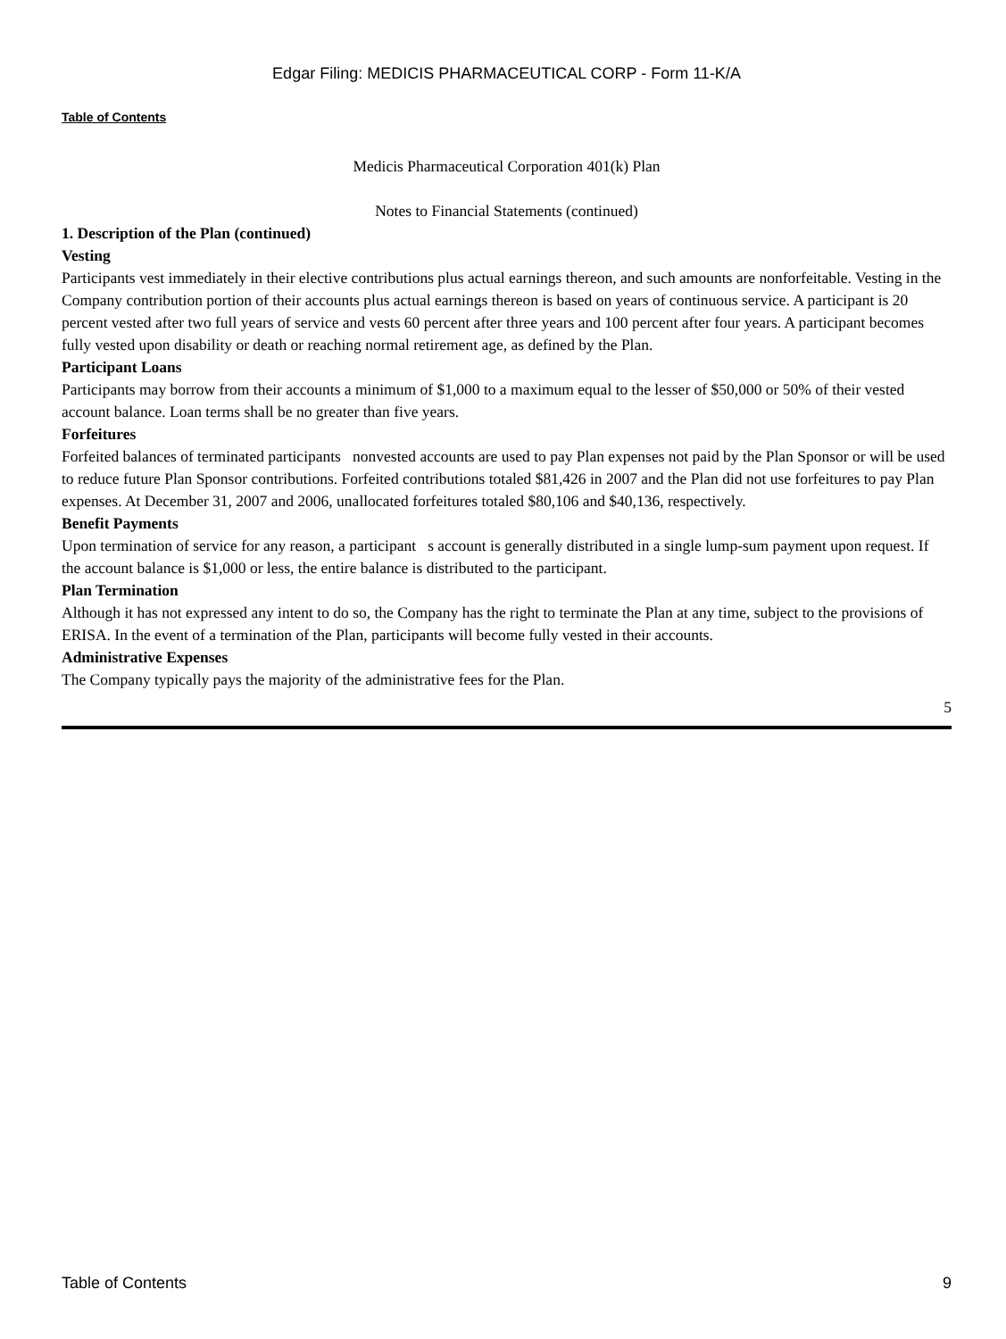Edgar Filing: MEDICIS PHARMACEUTICAL CORP - Form 11-K/A
Table of Contents
Medicis Pharmaceutical Corporation 401(k) Plan
Notes to Financial Statements (continued)
1. Description of the Plan (continued)
Vesting
Participants vest immediately in their elective contributions plus actual earnings thereon, and such amounts are nonforfeitable. Vesting in the Company contribution portion of their accounts plus actual earnings thereon is based on years of continuous service. A participant is 20 percent vested after two full years of service and vests 60 percent after three years and 100 percent after four years. A participant becomes fully vested upon disability or death or reaching normal retirement age, as defined by the Plan.
Participant Loans
Participants may borrow from their accounts a minimum of $1,000 to a maximum equal to the lesser of $50,000 or 50% of their vested account balance. Loan terms shall be no greater than five years.
Forfeitures
Forfeited balances of terminated participants nonvested accounts are used to pay Plan expenses not paid by the Plan Sponsor or will be used to reduce future Plan Sponsor contributions. Forfeited contributions totaled $81,426 in 2007 and the Plan did not use forfeitures to pay Plan expenses. At December 31, 2007 and 2006, unallocated forfeitures totaled $80,106 and $40,136, respectively.
Benefit Payments
Upon termination of service for any reason, a participant s account is generally distributed in a single lump-sum payment upon request. If the account balance is $1,000 or less, the entire balance is distributed to the participant.
Plan Termination
Although it has not expressed any intent to do so, the Company has the right to terminate the Plan at any time, subject to the provisions of ERISA. In the event of a termination of the Plan, participants will become fully vested in their accounts.
Administrative Expenses
The Company typically pays the majority of the administrative fees for the Plan.
5
Table of Contents 9